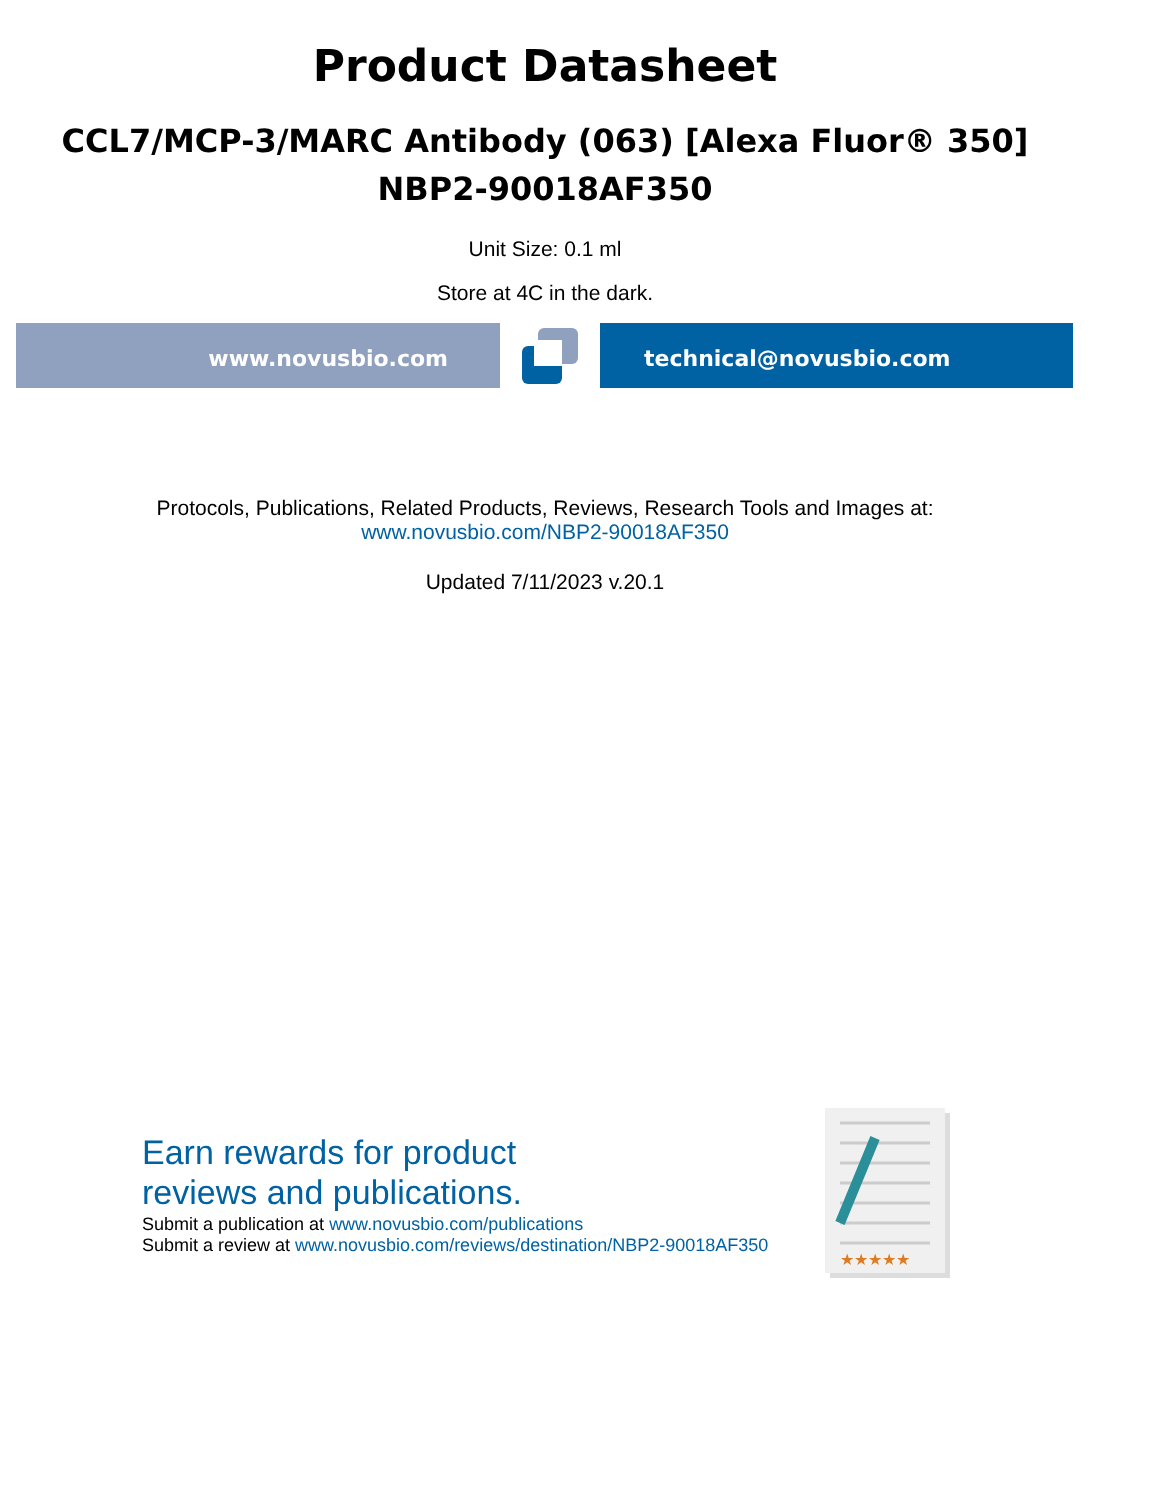Product Datasheet
CCL7/MCP-3/MARC Antibody (063) [Alexa Fluor® 350]
NBP2-90018AF350
Unit Size: 0.1 ml
Store at 4C in the dark.
www.novusbio.com technical@novusbio.com
Protocols, Publications, Related Products, Reviews, Research Tools and Images at:
www.novusbio.com/NBP2-90018AF350
Updated 7/11/2023 v.20.1
Earn rewards for product
reviews and publications.
Submit a publication at www.novusbio.com/publications
Submit a review at www.novusbio.com/reviews/destination/NBP2-90018AF350
★★★★★